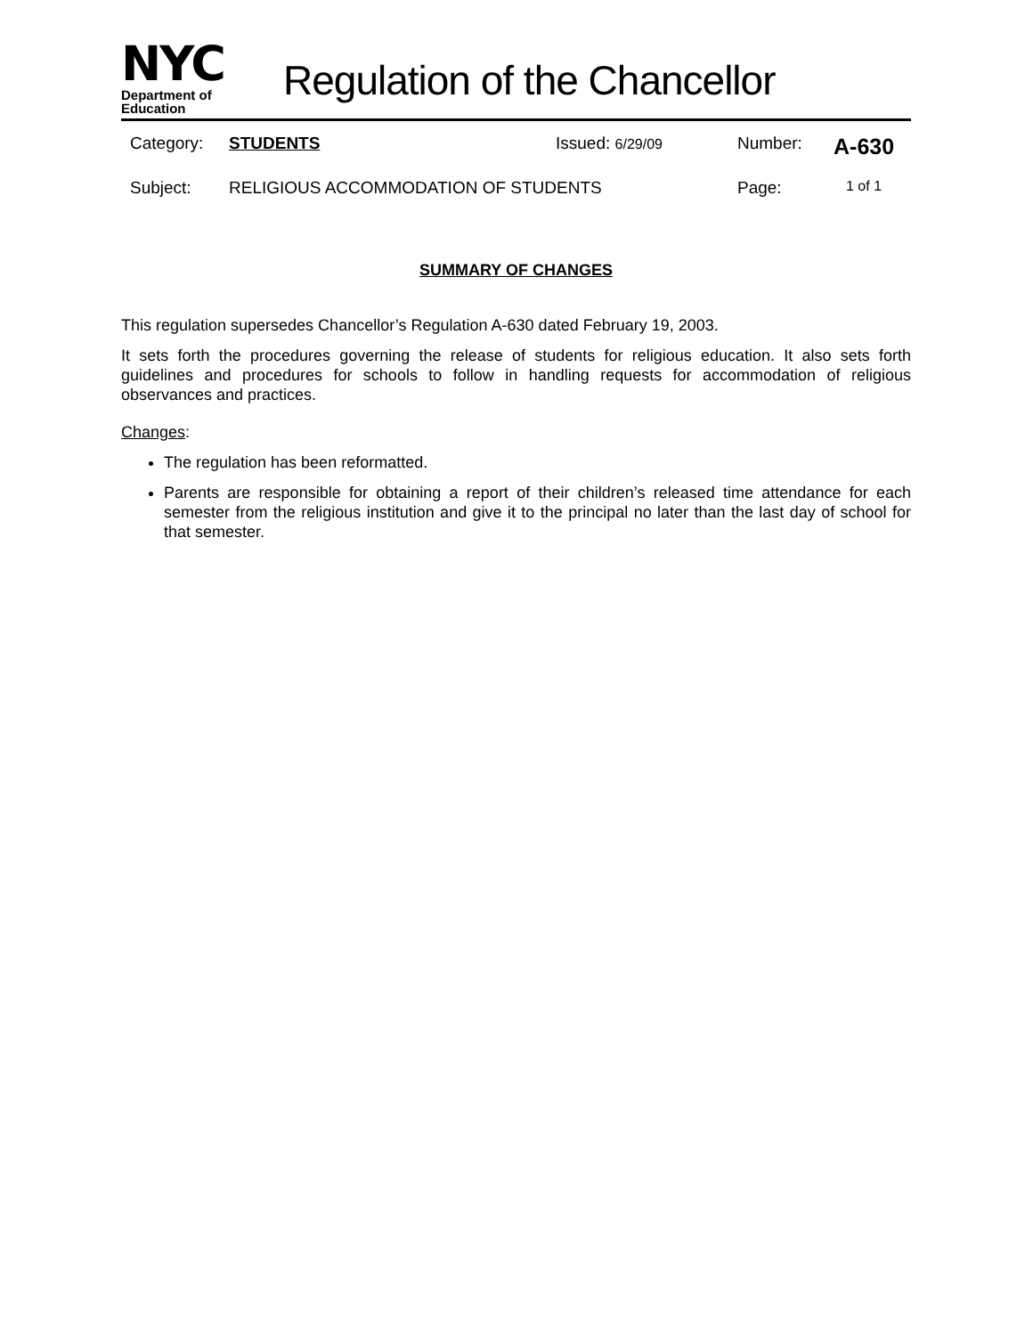NYC
Department of
Education
Regulation of the Chancellor
Category: STUDENTS Issued: 6/29/09 Number: A-630
Subject: RELIGIOUS ACCOMMODATION OF STUDENTS Page: 1 of 1
SUMMARY OF CHANGES
This regulation supersedes Chancellor’s Regulation A-630 dated February 19, 2003.
It sets forth the procedures governing the release of students for religious education. It also sets forth guidelines and procedures for schools to follow in handling requests for accommodation of religious observances and practices.
Changes:
The regulation has been reformatted.
Parents are responsible for obtaining a report of their children’s released time attendance for each semester from the religious institution and give it to the principal no later than the last day of school for that semester.